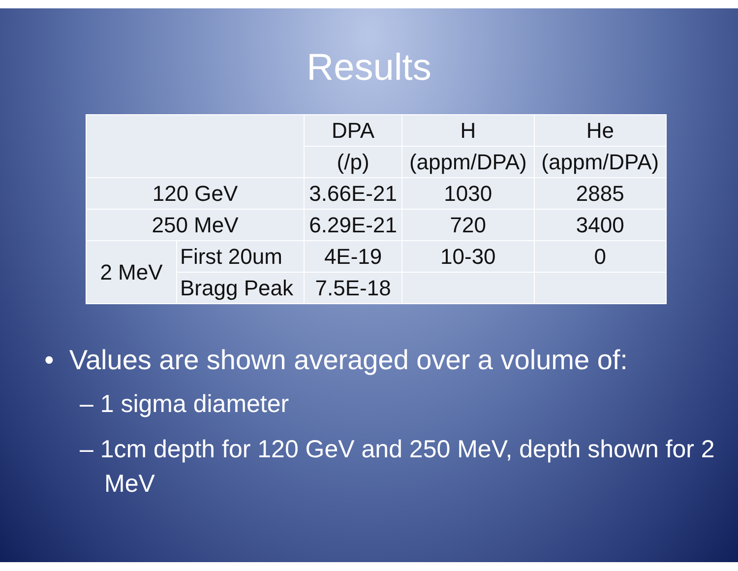Results
| | | DPA | H | He |
| | | (/p) | (appm/DPA) | (appm/DPA) |
| 120 GeV | | 3.66E-21 | 1030 | 2885 |
| 250 MeV | | 6.29E-21 | 720 | 3400 |
| 2 MeV | First 20um | 4E-19 | 10-30 | 0 |
| | Bragg Peak | 7.5E-18 | | |
• Values are shown averaged over a volume of:
– 1 sigma diameter
– 1cm depth for 120 GeV and 250 MeV, depth shown for 2 MeV